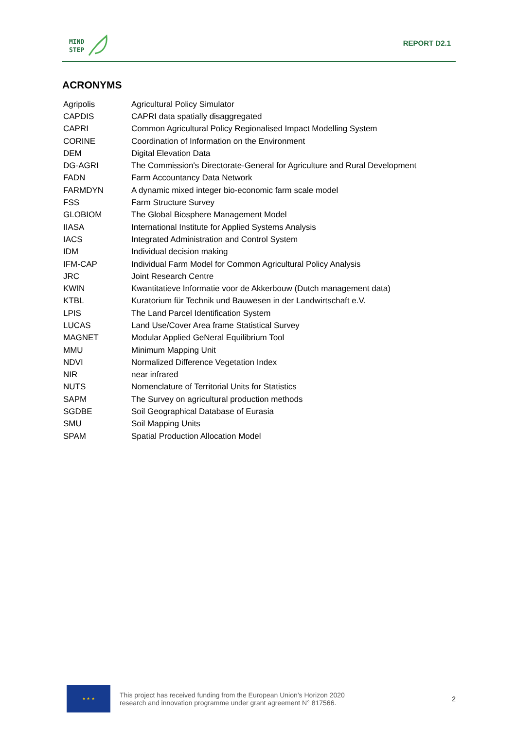MIND
STEP
REPORT D2.1
ACRONYMS
| Agripolis | Agricultural Policy Simulator |
| CAPDIS | CAPRI data spatially disaggregated |
| CAPRI | Common Agricultural Policy Regionalised Impact Modelling System |
| CORINE | Coordination of Information on the Environment |
| DEM | Digital Elevation Data |
| DG-AGRI | The Commission's Directorate-General for Agriculture and Rural Development |
| FADN | Farm Accountancy Data Network |
| FARMDYN | A dynamic mixed integer bio-economic farm scale model |
| FSS | Farm Structure Survey |
| GLOBIOM | The Global Biosphere Management Model |
| IIASA | International Institute for Applied Systems Analysis |
| IACS | Integrated Administration and Control System |
| IDM | Individual decision making |
| IFM-CAP | Individual Farm Model for Common Agricultural Policy Analysis |
| JRC | Joint Research Centre |
| KWIN | Kwantitatieve Informatie voor de Akkerbouw (Dutch management data) |
| KTBL | Kuratorium für Technik und Bauwesen in der Landwirtschaft e.V. |
| LPIS | The Land Parcel Identification System |
| LUCAS | Land Use/Cover Area frame Statistical Survey |
| MAGNET | Modular Applied GeNeral Equilibrium Tool |
| MMU | Minimum Mapping Unit |
| NDVI | Normalized Difference Vegetation Index |
| NIR | near infrared |
| NUTS | Nomenclature of Territorial Units for Statistics |
| SAPM | The Survey on agricultural production methods |
| SGDBE | Soil Geographical Database of Eurasia |
| SMU | Soil Mapping Units |
| SPAM | Spatial Production Allocation Model |
★ ★ ★
This project has received funding from the European Union’s Horizon 2020
research and innovation programme under grant agreement N° 817566.
2